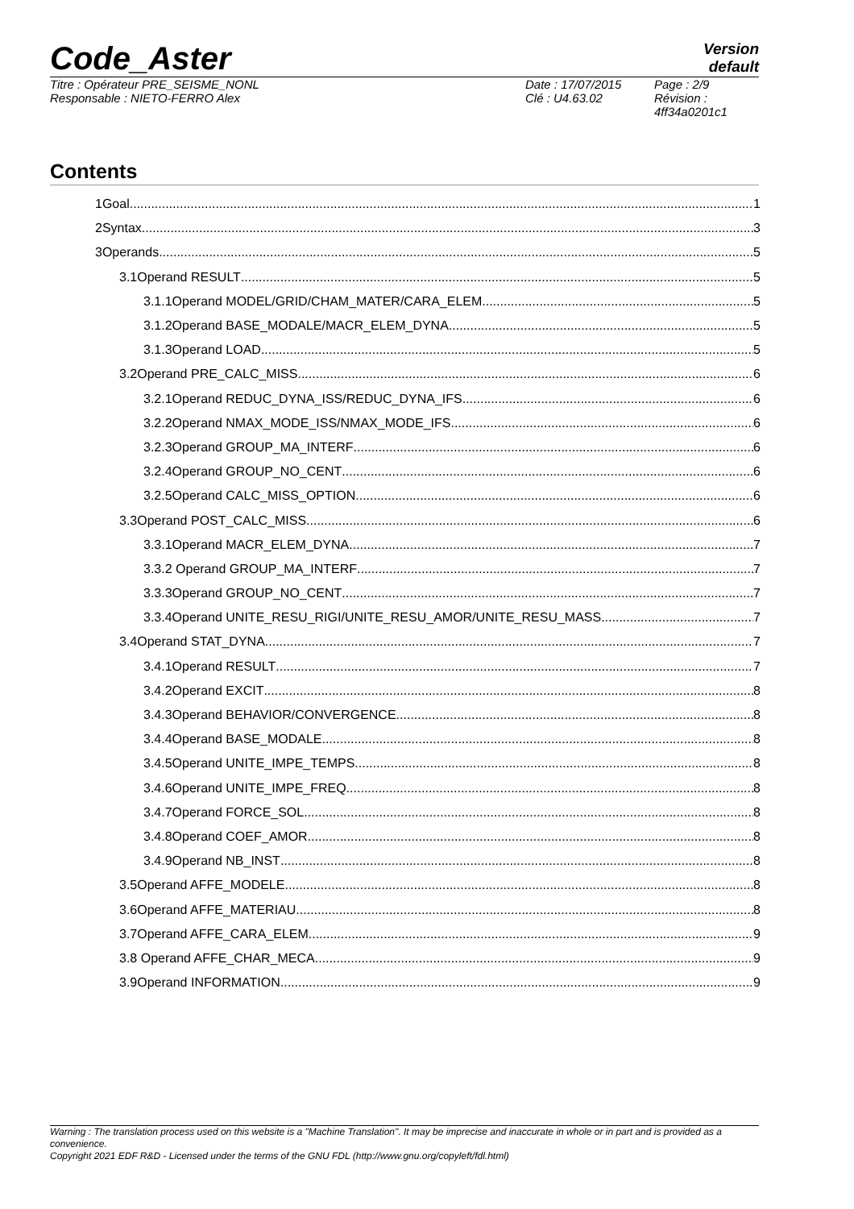Code_Aster
Version
default
Titre : Opérateur PRE_SEISME_NONL
Responsable : NIETO-FERRO Alex
Date : 17/07/2015
Clé : U4.63.02
Page : 2/9
Révision :
4ff34a0201c1
Contents
1Goal 1
2Syntax 3
3Operands 5
3.1Operand RESULT 5
3.1.1Operand MODEL/GRID/CHAM_MATER/CARA_ELEM 5
3.1.2Operand BASE_MODALE/MACR_ELEM_DYNA 5
3.1.3Operand LOAD 5
3.2Operand PRE_CALC_MISS 6
3.2.1Operand REDUC_DYNA_ISS/REDUC_DYNA_IFS 6
3.2.2Operand NMAX_MODE_ISS/NMAX_MODE_IFS 6
3.2.3Operand GROUP_MA_INTERF 6
3.2.4Operand GROUP_NO_CENT 6
3.2.5Operand CALC_MISS_OPTION 6
3.3Operand POST_CALC_MISS 6
3.3.1Operand MACR_ELEM_DYNA 7
3.3.2 Operand GROUP_MA_INTERF 7
3.3.3Operand GROUP_NO_CENT 7
3.3.4Operand UNITE_RESU_RIGI/UNITE_RESU_AMOR/UNITE_RESU_MASS 7
3.4Operand STAT_DYNA 7
3.4.1Operand RESULT 7
3.4.2Operand EXCIT 8
3.4.3Operand BEHAVIOR/CONVERGENCE 8
3.4.4Operand BASE_MODALE 8
3.4.5Operand UNITE_IMPE_TEMPS 8
3.4.6Operand UNITE_IMPE_FREQ 8
3.4.7Operand FORCE_SOL 8
3.4.8Operand COEF_AMOR 8
3.4.9Operand NB_INST 8
3.5Operand AFFE_MODELE 8
3.6Operand AFFE_MATERIAU 8
3.7Operand AFFE_CARA_ELEM 9
3.8 Operand AFFE_CHAR_MECA 9
3.9Operand INFORMATION 9
Warning : The translation process used on this website is a "Machine Translation". It may be imprecise and inaccurate in whole or in part and is provided as a convenience.
Copyright 2021 EDF R&D - Licensed under the terms of the GNU FDL (http://www.gnu.org/copyleft/fdl.html)